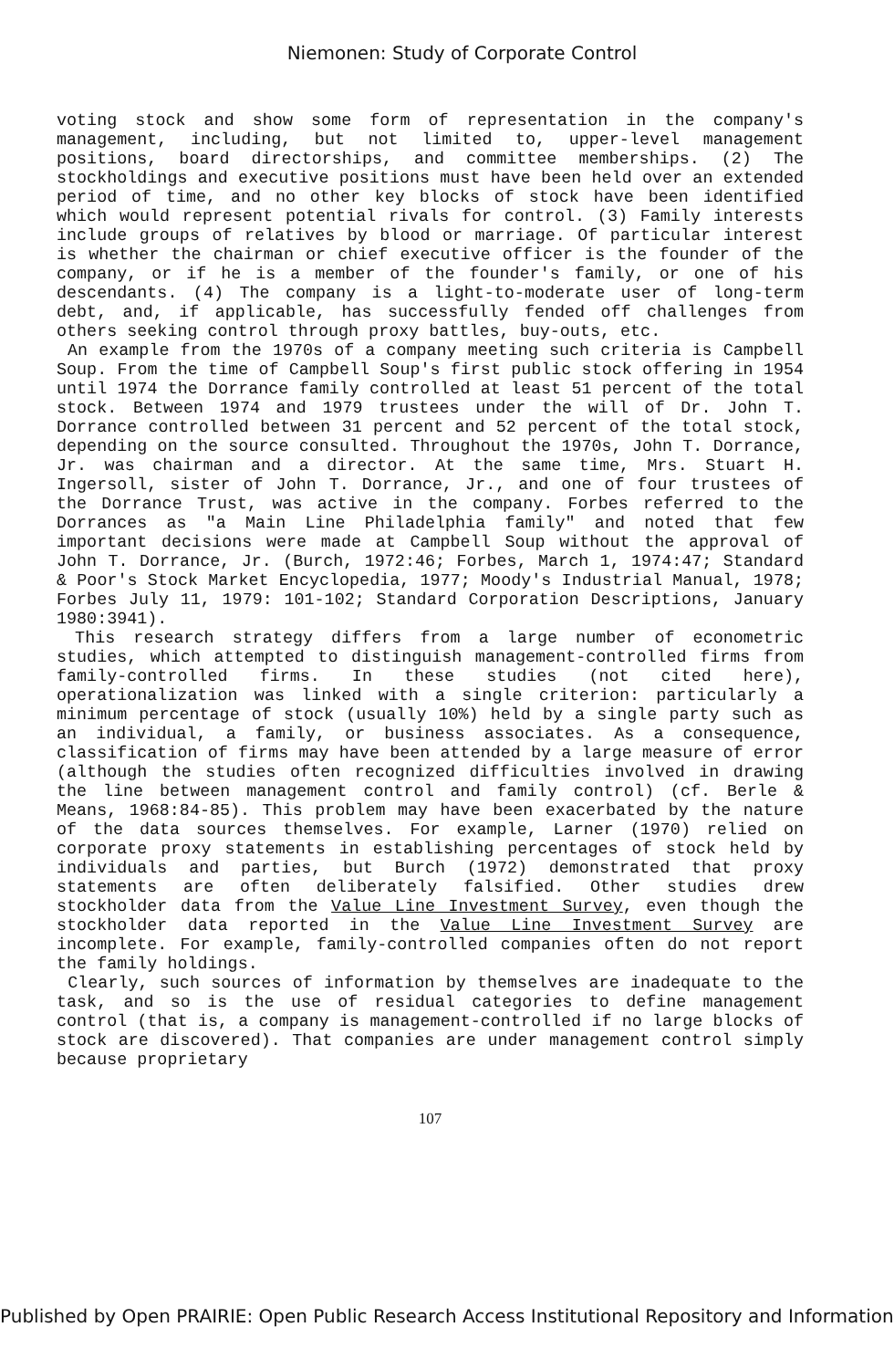Niemonen: Study of Corporate Control
voting stock and show some form of representation in the company's management, including, but not limited to, upper-level management positions, board directorships, and committee memberships. (2) The stockholdings and executive positions must have been held over an extended period of time, and no other key blocks of stock have been identified which would represent potential rivals for control. (3) Family interests include groups of relatives by blood or marriage. Of particular interest is whether the chairman or chief executive officer is the founder of the company, or if he is a member of the founder's family, or one of his descendants. (4) The company is a light-to-moderate user of long-term debt, and, if applicable, has successfully fended off challenges from others seeking control through proxy battles, buy-outs, etc.
An example from the 1970s of a company meeting such criteria is Campbell Soup. From the time of Campbell Soup's first public stock offering in 1954 until 1974 the Dorrance family controlled at least 51 percent of the total stock. Between 1974 and 1979 trustees under the will of Dr. John T. Dorrance controlled between 31 percent and 52 percent of the total stock, depending on the source consulted. Throughout the 1970s, John T. Dorrance, Jr. was chairman and a director. At the same time, Mrs. Stuart H. Ingersoll, sister of John T. Dorrance, Jr., and one of four trustees of the Dorrance Trust, was active in the company. Forbes referred to the Dorrances as "a Main Line Philadelphia family" and noted that few important decisions were made at Campbell Soup without the approval of John T. Dorrance, Jr. (Burch, 1972:46; Forbes, March 1, 1974:47; Standard & Poor's Stock Market Encyclopedia, 1977; Moody's Industrial Manual, 1978; Forbes July 11, 1979: 101-102; Standard Corporation Descriptions, January 1980:3941).
This research strategy differs from a large number of econometric studies, which attempted to distinguish management-controlled firms from family-controlled firms. In these studies (not cited here), operationalization was linked with a single criterion: particularly a minimum percentage of stock (usually 10%) held by a single party such as an individual, a family, or business associates. As a consequence, classification of firms may have been attended by a large measure of error (although the studies often recognized difficulties involved in drawing the line between management control and family control) (cf. Berle & Means, 1968:84-85). This problem may have been exacerbated by the nature of the data sources themselves. For example, Larner (1970) relied on corporate proxy statements in establishing percentages of stock held by individuals and parties, but Burch (1972) demonstrated that proxy statements are often deliberately falsified. Other studies drew stockholder data from the Value Line Investment Survey, even though the stockholder data reported in the Value Line Investment Survey are incomplete. For example, family-controlled companies often do not report the family holdings.
Clearly, such sources of information by themselves are inadequate to the task, and so is the use of residual categories to define management control (that is, a company is management-controlled if no large blocks of stock are discovered). That companies are under management control simply because proprietary
107
Published by Open PRAIRIE: Open Public Research Access Institutional Repository and Information